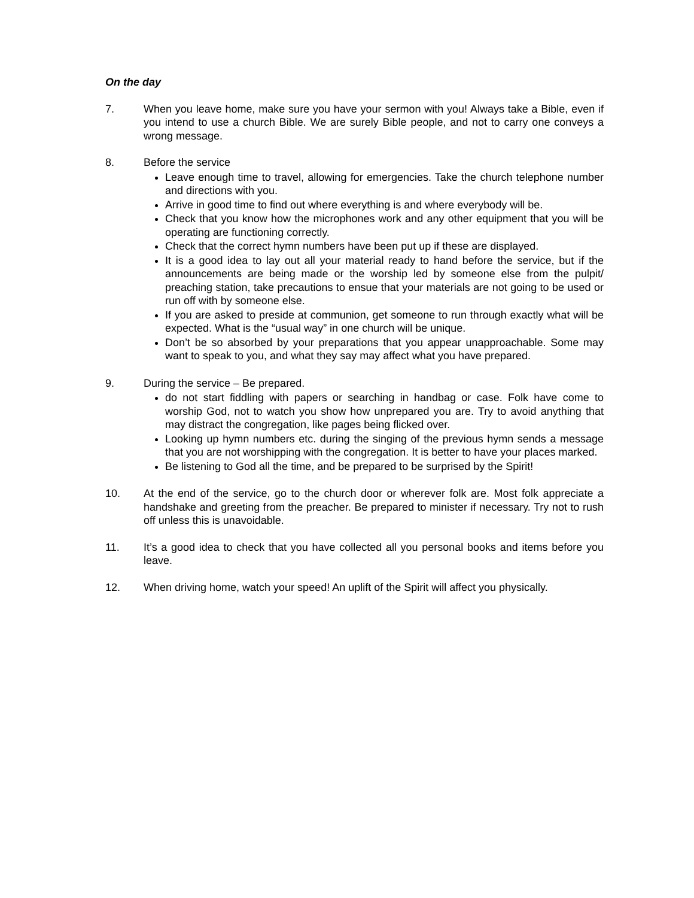On the day
7. When you leave home, make sure you have your sermon with you! Always take a Bible, even if you intend to use a church Bible. We are surely Bible people, and not to carry one conveys a wrong message.
8. Before the service
Leave enough time to travel, allowing for emergencies. Take the church telephone number and directions with you.
Arrive in good time to find out where everything is and where everybody will be.
Check that you know how the microphones work and any other equipment that you will be operating are functioning correctly.
Check that the correct hymn numbers have been put up if these are displayed.
It is a good idea to lay out all your material ready to hand before the service, but if the announcements are being made or the worship led by someone else from the pulpit/ preaching station, take precautions to ensue that your materials are not going to be used or run off with by someone else.
If you are asked to preside at communion, get someone to run through exactly what will be expected. What is the “usual way” in one church will be unique.
Don’t be so absorbed by your preparations that you appear unapproachable. Some may want to speak to you, and what they say may affect what you have prepared.
9. During the service – Be prepared.
do not start fiddling with papers or searching in handbag or case. Folk have come to worship God, not to watch you show how unprepared you are. Try to avoid anything that may distract the congregation, like pages being flicked over.
Looking up hymn numbers etc. during the singing of the previous hymn sends a message that you are not worshipping with the congregation. It is better to have your places marked.
Be listening to God all the time, and be prepared to be surprised by the Spirit!
10. At the end of the service, go to the church door or wherever folk are. Most folk appreciate a handshake and greeting from the preacher. Be prepared to minister if necessary. Try not to rush off unless this is unavoidable.
11. It’s a good idea to check that you have collected all you personal books and items before you leave.
12. When driving home, watch your speed! An uplift of the Spirit will affect you physically.